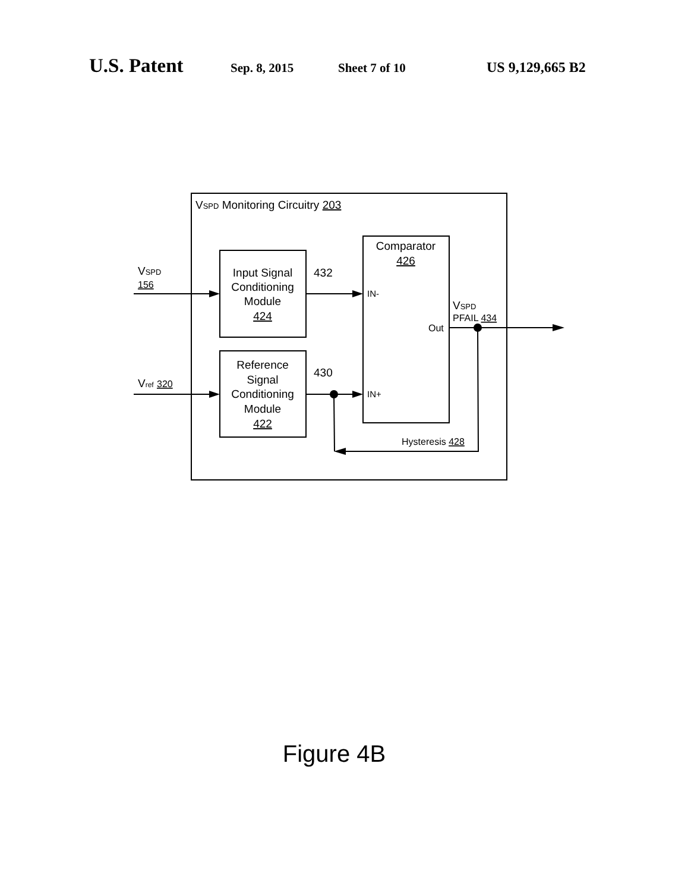U.S. Patent Sep. 8, 2015 Sheet 7 of 10 US 9,129,665 B2
VSPD Monitoring Circuitry 203
Input Signal
Conditioning
Module
424
Reference
Signal
Conditioning
Module
422
Comparator
426
VSPD
156
Vref 320
432
430
IN-
IN+
Out
VSPD
PFAIL 434
Hysteresis 428
Figure 4B